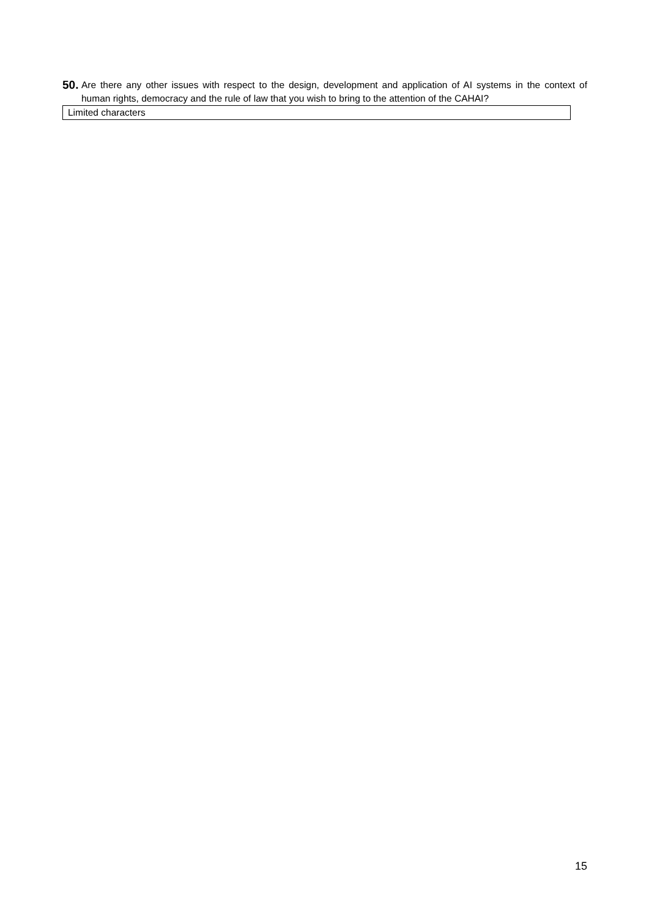50.
Are there any other issues with respect to the design, development and application of AI systems in the context of human rights, democracy and the rule of law that you wish to bring to the attention of the CAHAI?
Limited characters
15